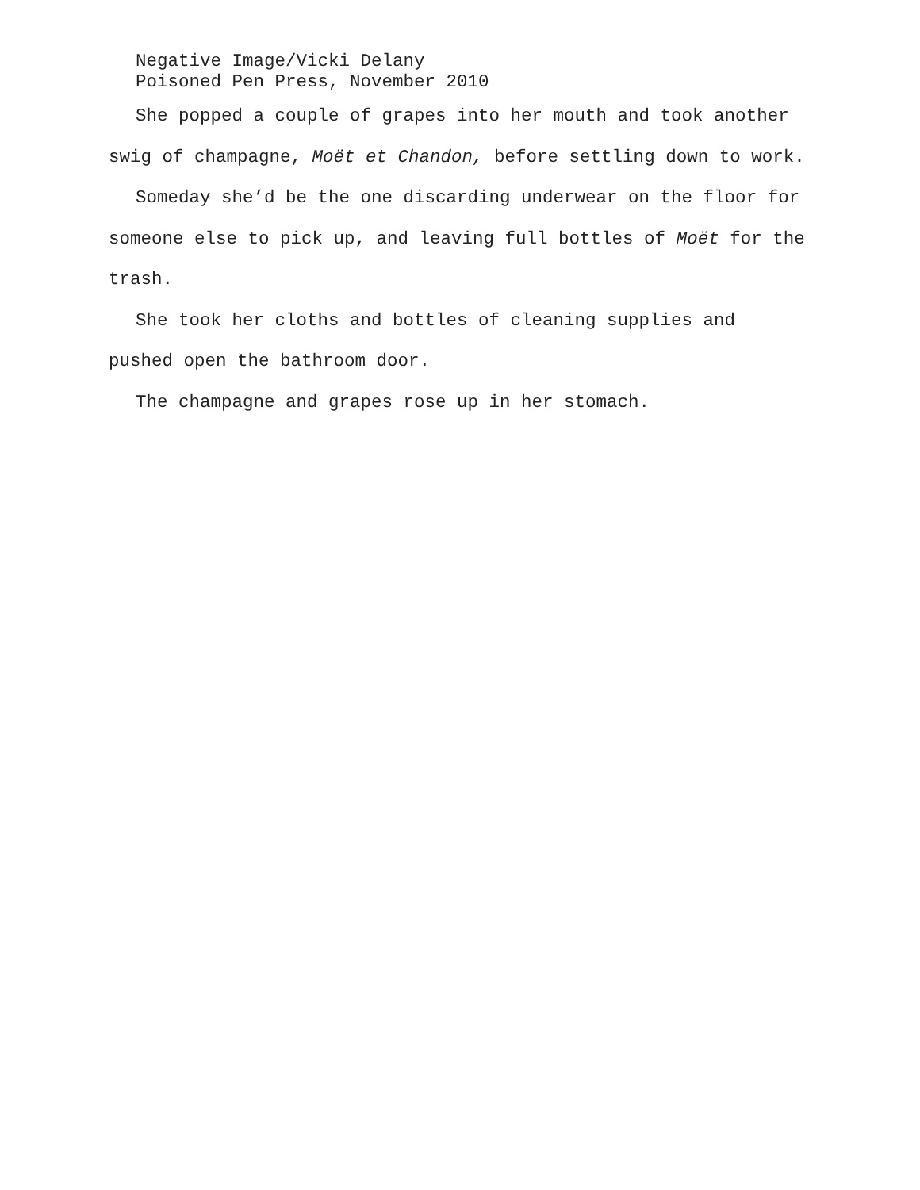Negative Image/Vicki Delany
Poisoned Pen Press, November 2010
She popped a couple of grapes into her mouth and took another swig of champagne, Moët et Chandon, before settling down to work.
Someday she’d be the one discarding underwear on the floor for someone else to pick up, and leaving full bottles of Moët for the trash.
She took her cloths and bottles of cleaning supplies and pushed open the bathroom door.
The champagne and grapes rose up in her stomach.